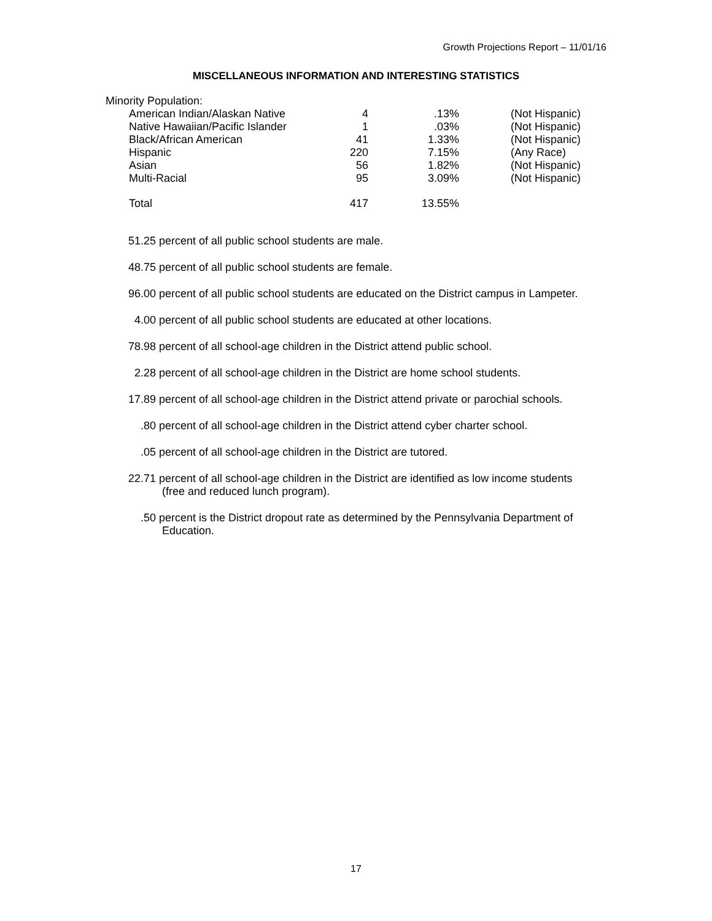Growth Projections Report – 11/01/16
MISCELLANEOUS INFORMATION AND INTERESTING STATISTICS
Minority Population:
| American Indian/Alaskan Native | 4 | .13% | (Not Hispanic) |
| Native Hawaiian/Pacific Islander | 1 | .03% | (Not Hispanic) |
| Black/African American | 41 | 1.33% | (Not Hispanic) |
| Hispanic | 220 | 7.15% | (Any Race) |
| Asian | 56 | 1.82% | (Not Hispanic) |
| Multi-Racial | 95 | 3.09% | (Not Hispanic) |
| Total | 417 | 13.55% | |
51.25 percent of all public school students are male.
48.75 percent of all public school students are female.
96.00 percent of all public school students are educated on the District campus in Lampeter.
4.00 percent of all public school students are educated at other locations.
78.98 percent of all school-age children in the District attend public school.
2.28 percent of all school-age children in the District are home school students.
17.89 percent of all school-age children in the District attend private or parochial schools.
.80 percent of all school-age children in the District attend cyber charter school.
.05 percent of all school-age children in the District are tutored.
22.71 percent of all school-age children in the District are identified as low income students
(free and reduced lunch program).
.50 percent is the District dropout rate as determined by the Pennsylvania Department of
Education.
17